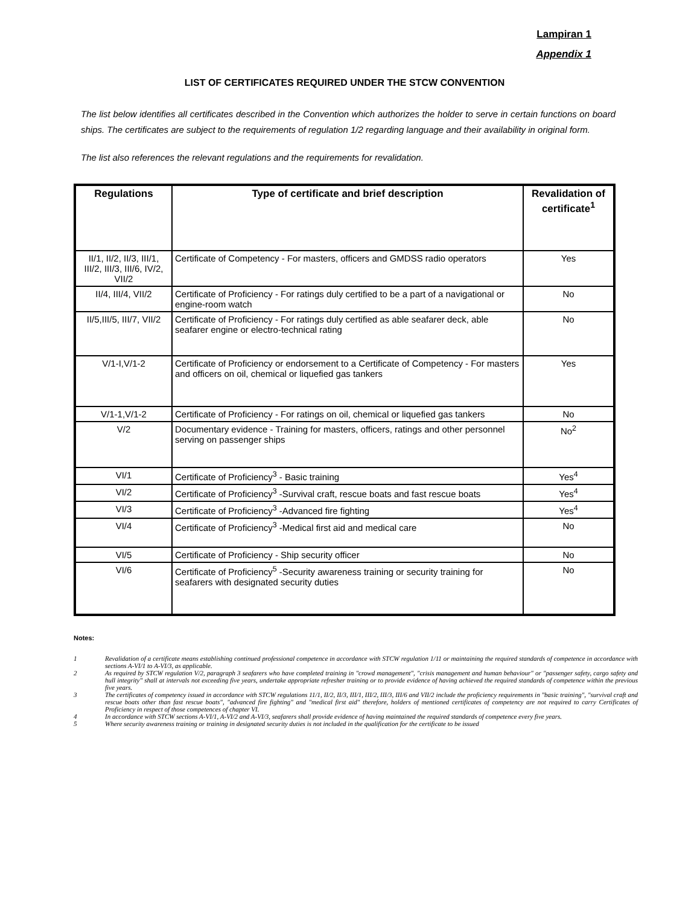Lampiran 1
Appendix 1
LIST OF CERTIFICATES REQUIRED UNDER THE STCW CONVENTION
The list below identifies all certificates described in the Convention which authorizes the holder to serve in certain functions on board ships. The certificates are subject to the requirements of regulation 1/2 regarding language and their availability in original form.
The list also references the relevant regulations and the requirements for revalidation.
| Regulations | Type of certificate and brief description | Revalidation of certificate<sup>1</sup> |
| --- | --- | --- |
| II/1, II/2, II/3, III/1, III/2, III/3, III/6, IV/2, VII/2 | Certificate of Competency - For masters, officers and GMDSS radio operators | Yes |
| II/4, III/4, VII/2 | Certificate of Proficiency - For ratings duly certified to be a part of a navigational or engine-room watch | No |
| II/5,III/5, III/7, VII/2 | Certificate of Proficiency - For ratings duly certified as able seafarer deck, able seafarer engine or electro-technical rating | No |
| V/1-I,V/1-2 | Certificate of Proficiency or endorsement to a Certificate of Competency - For masters and officers on oil, chemical or liquefied gas tankers | Yes |
| V/1-1,V/1-2 | Certificate of Proficiency - For ratings on oil, chemical or liquefied gas tankers | No |
| V/2 | Documentary evidence - Training for masters, officers, ratings and other personnel serving on passenger ships | No<sup>2</sup> |
| VI/1 | Certificate of Proficiency<sup>3</sup> - Basic training | Yes<sup>4</sup> |
| VI/2 | Certificate of Proficiency<sup>3</sup> -Survival craft, rescue boats and fast rescue boats | Yes<sup>4</sup> |
| VI/3 | Certificate of Proficiency<sup>3</sup> -Advanced fire fighting | Yes<sup>4</sup> |
| VI/4 | Certificate of Proficiency<sup>3</sup> -Medical first aid and medical care | No |
| VI/5 | Certificate of Proficiency - Ship security officer | No |
| VI/6 | Certificate of Proficiency<sup>5</sup> -Security awareness training or security training for seafarers with designated security duties | No |
Notes:
1 Revalidation of a certificate means establishing continued professional competence in accordance with STCW regulation 1/11 or maintaining the required standards of competence in accordance with sections A-VI/1 to A-VI/3, as applicable.
2 As required by STCW regulation V/2, paragraph 3 seafarers who have completed training in "crowd management", "crisis management and human behaviour" or "passenger safety, cargo safety and hull integrity" shall at intervals not exceeding five years, undertake appropriate refresher training or to provide evidence of having achieved the required standards of competence within the previous five years.
3 The certificates of competency issued in accordance with STCW regulations 11/1, II/2, II/3, III/1, III/2, III/3, III/6 and VII/2 include the proficiency requirements in "basic training", "survival craft and rescue boats other than fast rescue boats", "advanced fire fighting" and "medical first aid" therefore, holders of mentioned certificates of competency are not required to carry Certificates of Proficiency in respect of those competences of chapter VI.
4 In accordance with STCW sections A-VI/1, A-VI/2 and A-VI/3, seafarers shall provide evidence of having maintained the required standards of competence every five years.
5 Where security awareness training or training in designated security duties is not included in the qualification for the certificate to be issued